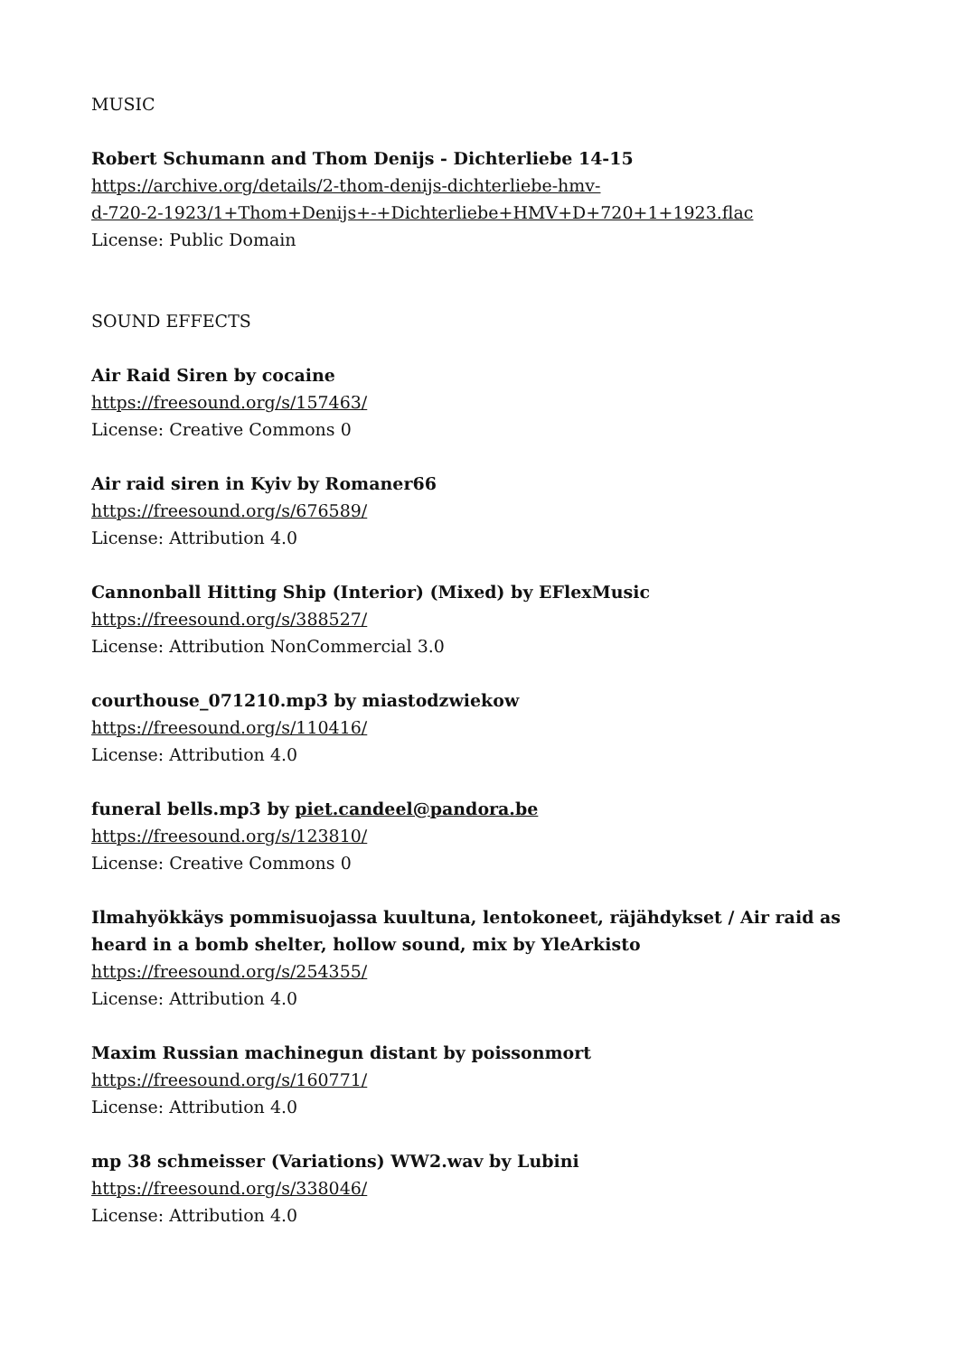MUSIC
Robert Schumann and Thom Denijs - Dichterliebe 14-15
https://archive.org/details/2-thom-denijs-dichterliebe-hmv-
d-720-2-1923/1+Thom+Denijs+-+Dichterliebe+HMV+D+720+1+1923.flac
License: Public Domain
SOUND EFFECTS
Air Raid Siren by cocaine
https://freesound.org/s/157463/
License: Creative Commons 0
Air raid siren in Kyiv by Romaner66
https://freesound.org/s/676589/
License: Attribution 4.0
Cannonball Hitting Ship (Interior) (Mixed) by EFlexMusic
https://freesound.org/s/388527/
License: Attribution NonCommercial 3.0
courthouse_071210.mp3 by miastodzwiekow
https://freesound.org/s/110416/
License: Attribution 4.0
funeral bells.mp3 by piet.candeel@pandora.be
https://freesound.org/s/123810/
License: Creative Commons 0
Ilmahyökkäys pommisuojassa kuultuna, lentokoneet, räjähdykset / Air raid as heard in a bomb shelter, hollow sound, mix by YleArkisto
https://freesound.org/s/254355/
License: Attribution 4.0
Maxim Russian machinegun distant by poissonmort
https://freesound.org/s/160771/
License: Attribution 4.0
mp 38 schmeisser (Variations) WW2.wav by Lubini
https://freesound.org/s/338046/
License: Attribution 4.0